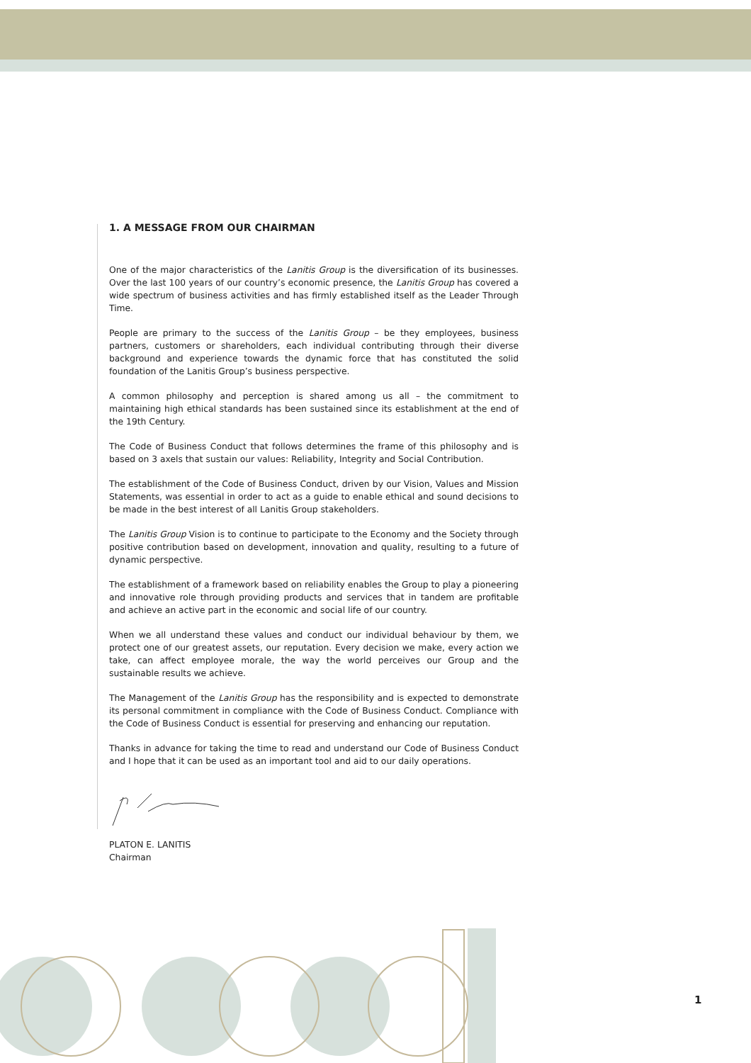1. A MESSAGE FROM OUR CHAIRMAN
One of the major characteristics of the Lanitis Group is the diversification of its businesses. Over the last 100 years of our country’s economic presence, the Lanitis Group has covered a wide spectrum of business activities and has firmly established itself as the Leader Through Time.
People are primary to the success of the Lanitis Group – be they employees, business partners, customers or shareholders, each individual contributing through their diverse background and experience towards the dynamic force that has constituted the solid foundation of the Lanitis Group’s business perspective.
A common philosophy and perception is shared among us all – the commitment to maintaining high ethical standards has been sustained since its establishment at the end of the 19th Century.
The Code of Business Conduct that follows determines the frame of this philosophy and is based on 3 axels that sustain our values: Reliability, Integrity and Social Contribution.
The establishment of the Code of Business Conduct, driven by our Vision, Values and Mission Statements, was essential in order to act as a guide to enable ethical and sound decisions to be made in the best interest of all Lanitis Group stakeholders.
The Lanitis Group Vision is to continue to participate to the Economy and the Society through positive contribution based on development, innovation and quality, resulting to a future of dynamic perspective.
The establishment of a framework based on reliability enables the Group to play a pioneering and innovative role through providing products and services that in tandem are profitable and achieve an active part in the economic and social life of our country.
When we all understand these values and conduct our individual behaviour by them, we protect one of our greatest assets, our reputation. Every decision we make, every action we take, can affect employee morale, the way the world perceives our Group and the sustainable results we achieve.
The Management of the Lanitis Group has the responsibility and is expected to demonstrate its personal commitment in compliance with the Code of Business Conduct. Compliance with the Code of Business Conduct is essential for preserving and enhancing our reputation.
Thanks in advance for taking the time to read and understand our Code of Business Conduct and I hope that it can be used as an important tool and aid to our daily operations.
PLATON E. LANITIS
Chairman
1